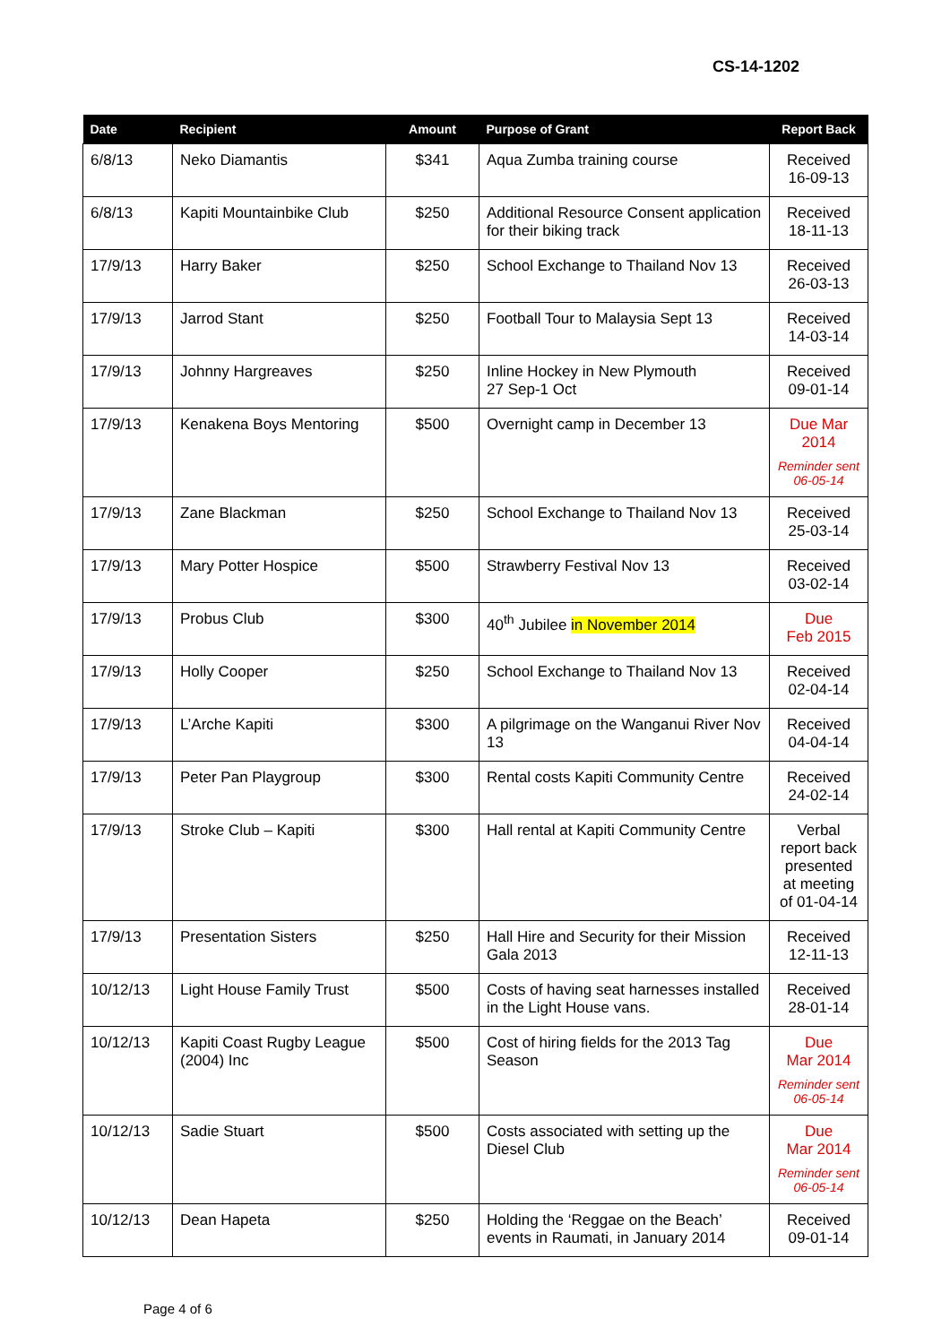CS-14-1202
| Date | Recipient | Amount | Purpose of Grant | Report Back |
| --- | --- | --- | --- | --- |
| 6/8/13 | Neko Diamantis | $341 | Aqua Zumba training course | Received 16-09-13 |
| 6/8/13 | Kapiti Mountainbike Club | $250 | Additional Resource Consent application for their biking track | Received 18-11-13 |
| 17/9/13 | Harry Baker | $250 | School Exchange to Thailand Nov 13 | Received 26-03-13 |
| 17/9/13 | Jarrod Stant | $250 | Football Tour to Malaysia Sept 13 | Received 14-03-14 |
| 17/9/13 | Johnny Hargreaves | $250 | Inline Hockey in New Plymouth 27 Sep-1 Oct | Received 09-01-14 |
| 17/9/13 | Kenakena Boys Mentoring | $500 | Overnight camp in December 13 | Due Mar 2014 Reminder sent 06-05-14 |
| 17/9/13 | Zane Blackman | $250 | School Exchange to Thailand Nov 13 | Received 25-03-14 |
| 17/9/13 | Mary Potter Hospice | $500 | Strawberry Festival Nov 13 | Received 03-02-14 |
| 17/9/13 | Probus Club | $300 | 40<sup>th</sup> Jubilee in November 2014 | Due Feb 2015 |
| 17/9/13 | Holly Cooper | $250 | School Exchange to Thailand Nov 13 | Received 02-04-14 |
| 17/9/13 | L’Arche Kapiti | $300 | A pilgrimage on the Wanganui River Nov 13 | Received 04-04-14 |
| 17/9/13 | Peter Pan Playgroup | $300 | Rental costs Kapiti Community Centre | Received 24-02-14 |
| 17/9/13 | Stroke Club – Kapiti | $300 | Hall rental at Kapiti Community Centre | Verbal report back presented at meeting of 01-04-14 |
| 17/9/13 | Presentation Sisters | $250 | Hall Hire and Security for their Mission Gala 2013 | Received 12-11-13 |
| 10/12/13 | Light House Family Trust | $500 | Costs of having seat harnesses installed in the Light House vans. | Received 28-01-14 |
| 10/12/13 | Kapiti Coast Rugby League (2004) Inc | $500 | Cost of hiring fields for the 2013 Tag Season | Due Mar 2014 Reminder sent 06-05-14 |
| 10/12/13 | Sadie Stuart | $500 | Costs associated with setting up the Diesel Club | Due Mar 2014 Reminder sent 06-05-14 |
| 10/12/13 | Dean Hapeta | $250 | Holding the ‘Reggae on the Beach’ events in Raumati, in January 2014 | Received 09-01-14 |
Page 4 of 6